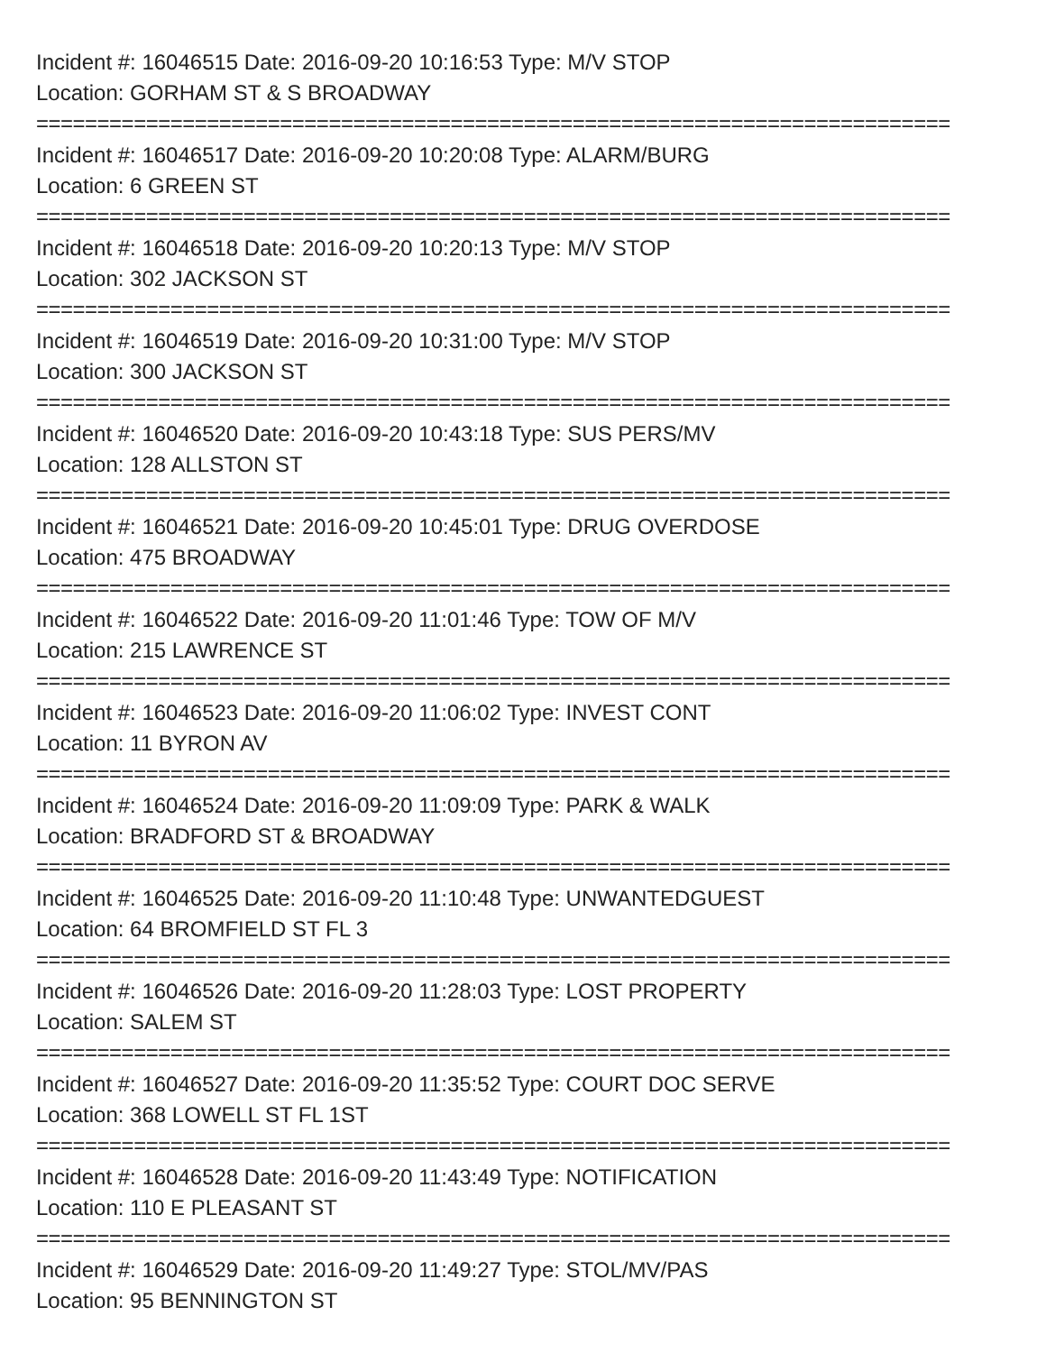Incident #: 16046515 Date: 2016-09-20 10:16:53 Type: M/V STOP
Location: GORHAM ST & S BROADWAY
===========================================================================
Incident #: 16046517 Date: 2016-09-20 10:20:08 Type: ALARM/BURG
Location: 6 GREEN ST
===========================================================================
Incident #: 16046518 Date: 2016-09-20 10:20:13 Type: M/V STOP
Location: 302 JACKSON ST
===========================================================================
Incident #: 16046519 Date: 2016-09-20 10:31:00 Type: M/V STOP
Location: 300 JACKSON ST
===========================================================================
Incident #: 16046520 Date: 2016-09-20 10:43:18 Type: SUS PERS/MV
Location: 128 ALLSTON ST
===========================================================================
Incident #: 16046521 Date: 2016-09-20 10:45:01 Type: DRUG OVERDOSE
Location: 475 BROADWAY
===========================================================================
Incident #: 16046522 Date: 2016-09-20 11:01:46 Type: TOW OF M/V
Location: 215 LAWRENCE ST
===========================================================================
Incident #: 16046523 Date: 2016-09-20 11:06:02 Type: INVEST CONT
Location: 11 BYRON AV
===========================================================================
Incident #: 16046524 Date: 2016-09-20 11:09:09 Type: PARK & WALK
Location: BRADFORD ST & BROADWAY
===========================================================================
Incident #: 16046525 Date: 2016-09-20 11:10:48 Type: UNWANTEDGUEST
Location: 64 BROMFIELD ST FL 3
===========================================================================
Incident #: 16046526 Date: 2016-09-20 11:28:03 Type: LOST PROPERTY
Location: SALEM ST
===========================================================================
Incident #: 16046527 Date: 2016-09-20 11:35:52 Type: COURT DOC SERVE
Location: 368 LOWELL ST FL 1ST
===========================================================================
Incident #: 16046528 Date: 2016-09-20 11:43:49 Type: NOTIFICATION
Location: 110 E PLEASANT ST
===========================================================================
Incident #: 16046529 Date: 2016-09-20 11:49:27 Type: STOL/MV/PAS
Location: 95 BENNINGTON ST